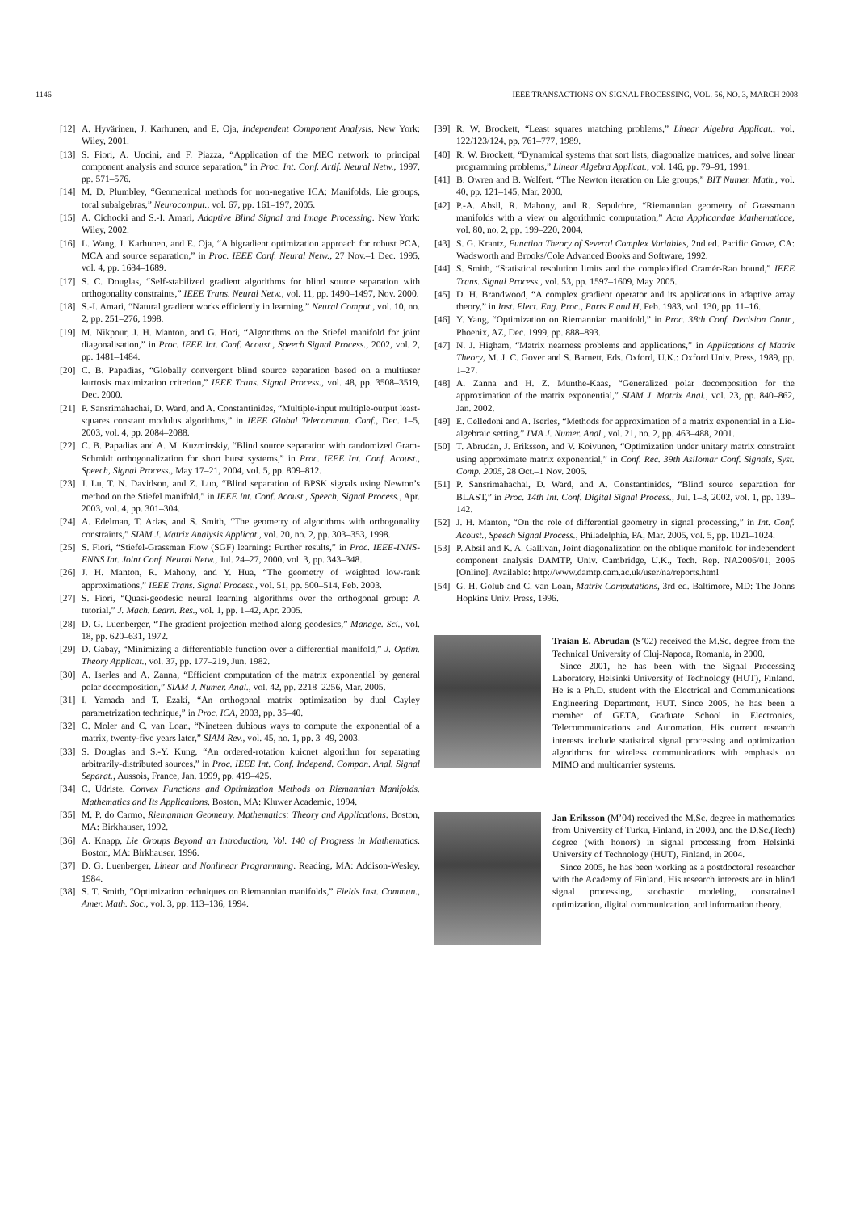1146 IEEE TRANSACTIONS ON SIGNAL PROCESSING, VOL. 56, NO. 3, MARCH 2008
[12] A. Hyvärinen, J. Karhunen, and E. Oja, Independent Component Analysis. New York: Wiley, 2001.
[13] S. Fiori, A. Uncini, and F. Piazza, “Application of the MEC network to principal component analysis and source separation,” in Proc. Int. Conf. Artif. Neural Netw., 1997, pp. 571–576.
[14] M. D. Plumbley, “Geometrical methods for non-negative ICA: Manifolds, Lie groups, toral subalgebras,” Neurocomput., vol. 67, pp. 161–197, 2005.
[15] A. Cichocki and S.-I. Amari, Adaptive Blind Signal and Image Processing. New York: Wiley, 2002.
[16] L. Wang, J. Karhunen, and E. Oja, “A bigradient optimization approach for robust PCA, MCA and source separation,” in Proc. IEEE Conf. Neural Netw., 27 Nov.–1 Dec. 1995, vol. 4, pp. 1684–1689.
[17] S. C. Douglas, “Self-stabilized gradient algorithms for blind source separation with orthogonality constraints,” IEEE Trans. Neural Netw., vol. 11, pp. 1490–1497, Nov. 2000.
[18] S.-I. Amari, “Natural gradient works efficiently in learning,” Neural Comput., vol. 10, no. 2, pp. 251–276, 1998.
[19] M. Nikpour, J. H. Manton, and G. Hori, “Algorithms on the Stiefel manifold for joint diagonalisation,” in Proc. IEEE Int. Conf. Acoust., Speech Signal Process., 2002, vol. 2, pp. 1481–1484.
[20] C. B. Papadias, “Globally convergent blind source separation based on a multiuser kurtosis maximization criterion,” IEEE Trans. Signal Process., vol. 48, pp. 3508–3519, Dec. 2000.
[21] P. Sansrimahachai, D. Ward, and A. Constantinides, “Multiple-input multiple-output least-squares constant modulus algorithms,” in IEEE Global Telecommun. Conf., Dec. 1–5, 2003, vol. 4, pp. 2084–2088.
[22] C. B. Papadias and A. M. Kuzminskiy, “Blind source separation with randomized Gram-Schmidt orthogonalization for short burst systems,” in Proc. IEEE Int. Conf. Acoust., Speech, Signal Process., May 17–21, 2004, vol. 5, pp. 809–812.
[23] J. Lu, T. N. Davidson, and Z. Luo, “Blind separation of BPSK signals using Newton’s method on the Stiefel manifold,” in IEEE Int. Conf. Acoust., Speech, Signal Process., Apr. 2003, vol. 4, pp. 301–304.
[24] A. Edelman, T. Arias, and S. Smith, “The geometry of algorithms with orthogonality constraints,” SIAM J. Matrix Analysis Applicat., vol. 20, no. 2, pp. 303–353, 1998.
[25] S. Fiori, “Stiefel-Grassman Flow (SGF) learning: Further results,” in Proc. IEEE-INNS-ENNS Int. Joint Conf. Neural Netw., Jul. 24–27, 2000, vol. 3, pp. 343–348.
[26] J. H. Manton, R. Mahony, and Y. Hua, “The geometry of weighted low-rank approximations,” IEEE Trans. Signal Process., vol. 51, pp. 500–514, Feb. 2003.
[27] S. Fiori, “Quasi-geodesic neural learning algorithms over the orthogonal group: A tutorial,” J. Mach. Learn. Res., vol. 1, pp. 1–42, Apr. 2005.
[28] D. G. Luenberger, “The gradient projection method along geodesics,” Manage. Sci., vol. 18, pp. 620–631, 1972.
[29] D. Gabay, “Minimizing a differentiable function over a differential manifold,” J. Optim. Theory Applicat., vol. 37, pp. 177–219, Jun. 1982.
[30] A. Iserles and A. Zanna, “Efficient computation of the matrix exponential by general polar decomposition,” SIAM J. Numer. Anal., vol. 42, pp. 2218–2256, Mar. 2005.
[31] I. Yamada and T. Ezaki, “An orthogonal matrix optimization by dual Cayley parametrization technique,” in Proc. ICA, 2003, pp. 35–40.
[32] C. Moler and C. van Loan, “Nineteen dubious ways to compute the exponential of a matrix, twenty-five years later,” SIAM Rev., vol. 45, no. 1, pp. 3–49, 2003.
[33] S. Douglas and S.-Y. Kung, “An ordered-rotation kuicnet algorithm for separating arbitrarily-distributed sources,” in Proc. IEEE Int. Conf. Independ. Compon. Anal. Signal Separat., Aussois, France, Jan. 1999, pp. 419–425.
[34] C. Udriste, Convex Functions and Optimization Methods on Riemannian Manifolds. Mathematics and Its Applications. Boston, MA: Kluwer Academic, 1994.
[35] M. P. do Carmo, Riemannian Geometry. Mathematics: Theory and Applications. Boston, MA: Birkhauser, 1992.
[36] A. Knapp, Lie Groups Beyond an Introduction, Vol. 140 of Progress in Mathematics. Boston, MA: Birkhauser, 1996.
[37] D. G. Luenberger, Linear and Nonlinear Programming. Reading, MA: Addison-Wesley, 1984.
[38] S. T. Smith, “Optimization techniques on Riemannian manifolds,” Fields Inst. Commun., Amer. Math. Soc., vol. 3, pp. 113–136, 1994.
[39] R. W. Brockett, “Least squares matching problems,” Linear Algebra Applicat., vol. 122/123/124, pp. 761–777, 1989.
[40] R. W. Brockett, “Dynamical systems that sort lists, diagonalize matrices, and solve linear programming problems,” Linear Algebra Applicat., vol. 146, pp. 79–91, 1991.
[41] B. Owren and B. Welfert, “The Newton iteration on Lie groups,” BIT Numer. Math., vol. 40, pp. 121–145, Mar. 2000.
[42] P.-A. Absil, R. Mahony, and R. Sepulchre, “Riemannian geometry of Grassmann manifolds with a view on algorithmic computation,” Acta Applicandae Mathematicae, vol. 80, no. 2, pp. 199–220, 2004.
[43] S. G. Krantz, Function Theory of Several Complex Variables, 2nd ed. Pacific Grove, CA: Wadsworth and Brooks/Cole Advanced Books and Software, 1992.
[44] S. Smith, “Statistical resolution limits and the complexified Cramér-Rao bound,” IEEE Trans. Signal Process., vol. 53, pp. 1597–1609, May 2005.
[45] D. H. Brandwood, “A complex gradient operator and its applications in adaptive array theory,” in Inst. Elect. Eng. Proc., Parts F and H, Feb. 1983, vol. 130, pp. 11–16.
[46] Y. Yang, “Optimization on Riemannian manifold,” in Proc. 38th Conf. Decision Contr., Phoenix, AZ, Dec. 1999, pp. 888–893.
[47] N. J. Higham, “Matrix nearness problems and applications,” in Applications of Matrix Theory, M. J. C. Gover and S. Barnett, Eds. Oxford, U.K.: Oxford Univ. Press, 1989, pp. 1–27.
[48] A. Zanna and H. Z. Munthe-Kaas, “Generalized polar decomposition for the approximation of the matrix exponential,” SIAM J. Matrix Anal., vol. 23, pp. 840–862, Jan. 2002.
[49] E. Celledoni and A. Iserles, “Methods for approximation of a matrix exponential in a Lie-algebraic setting,” IMA J. Numer. Anal., vol. 21, no. 2, pp. 463–488, 2001.
[50] T. Abrudan, J. Eriksson, and V. Koivunen, “Optimization under unitary matrix constraint using approximate matrix exponential,” in Conf. Rec. 39th Asilomar Conf. Signals, Syst. Comp. 2005, 28 Oct.–1 Nov. 2005.
[51] P. Sansrimahachai, D. Ward, and A. Constantinides, “Blind source separation for BLAST,” in Proc. 14th Int. Conf. Digital Signal Process., Jul. 1–3, 2002, vol. 1, pp. 139–142.
[52] J. H. Manton, “On the role of differential geometry in signal processing,” in Int. Conf. Acoust., Speech Signal Process., Philadelphia, PA, Mar. 2005, vol. 5, pp. 1021–1024.
[53] P. Absil and K. A. Gallivan, Joint diagonalization on the oblique manifold for independent component analysis DAMTP, Univ. Cambridge, U.K., Tech. Rep. NA2006/01, 2006 [Online]. Available: http://www.damtp.cam.ac.uk/user/na/reports.html
[54] G. H. Golub and C. van Loan, Matrix Computations, 3rd ed. Baltimore, MD: The Johns Hopkins Univ. Press, 1996.
Traian E. Abrudan (S’02) received the M.Sc. degree from the Technical University of Cluj-Napoca, Romania, in 2000.
Since 2001, he has been with the Signal Processing Laboratory, Helsinki University of Technology (HUT), Finland. He is a Ph.D. student with the Electrical and Communications Engineering Department, HUT. Since 2005, he has been a member of GETA, Graduate School in Electronics, Telecommunications and Automation. His current research interests include statistical signal processing and optimization algorithms for wireless communications with emphasis on MIMO and multicarrier systems.
Jan Eriksson (M’04) received the M.Sc. degree in mathematics from University of Turku, Finland, in 2000, and the D.Sc.(Tech) degree (with honors) in signal processing from Helsinki University of Technology (HUT), Finland, in 2004.
Since 2005, he has been working as a postdoctoral researcher with the Academy of Finland. His research interests are in blind signal processing, stochastic modeling, constrained optimization, digital communication, and information theory.